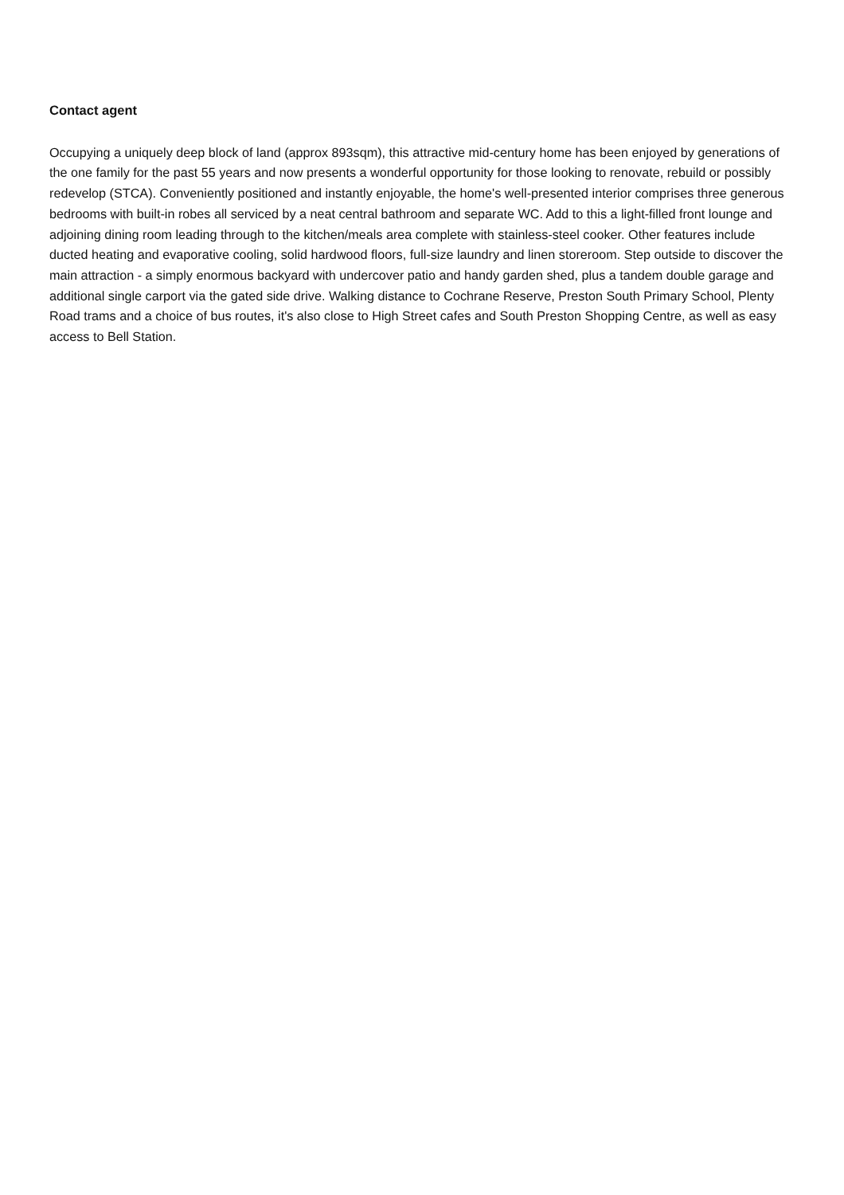Contact agent
Occupying a uniquely deep block of land (approx 893sqm), this attractive mid-century home has been enjoyed by generations of the one family for the past 55 years and now presents a wonderful opportunity for those looking to renovate, rebuild or possibly redevelop (STCA). Conveniently positioned and instantly enjoyable, the home's well-presented interior comprises three generous bedrooms with built-in robes all serviced by a neat central bathroom and separate WC. Add to this a light-filled front lounge and adjoining dining room leading through to the kitchen/meals area complete with stainless-steel cooker. Other features include ducted heating and evaporative cooling, solid hardwood floors, full-size laundry and linen storeroom. Step outside to discover the main attraction - a simply enormous backyard with undercover patio and handy garden shed, plus a tandem double garage and additional single carport via the gated side drive. Walking distance to Cochrane Reserve, Preston South Primary School, Plenty Road trams and a choice of bus routes, it's also close to High Street cafes and South Preston Shopping Centre, as well as easy access to Bell Station.